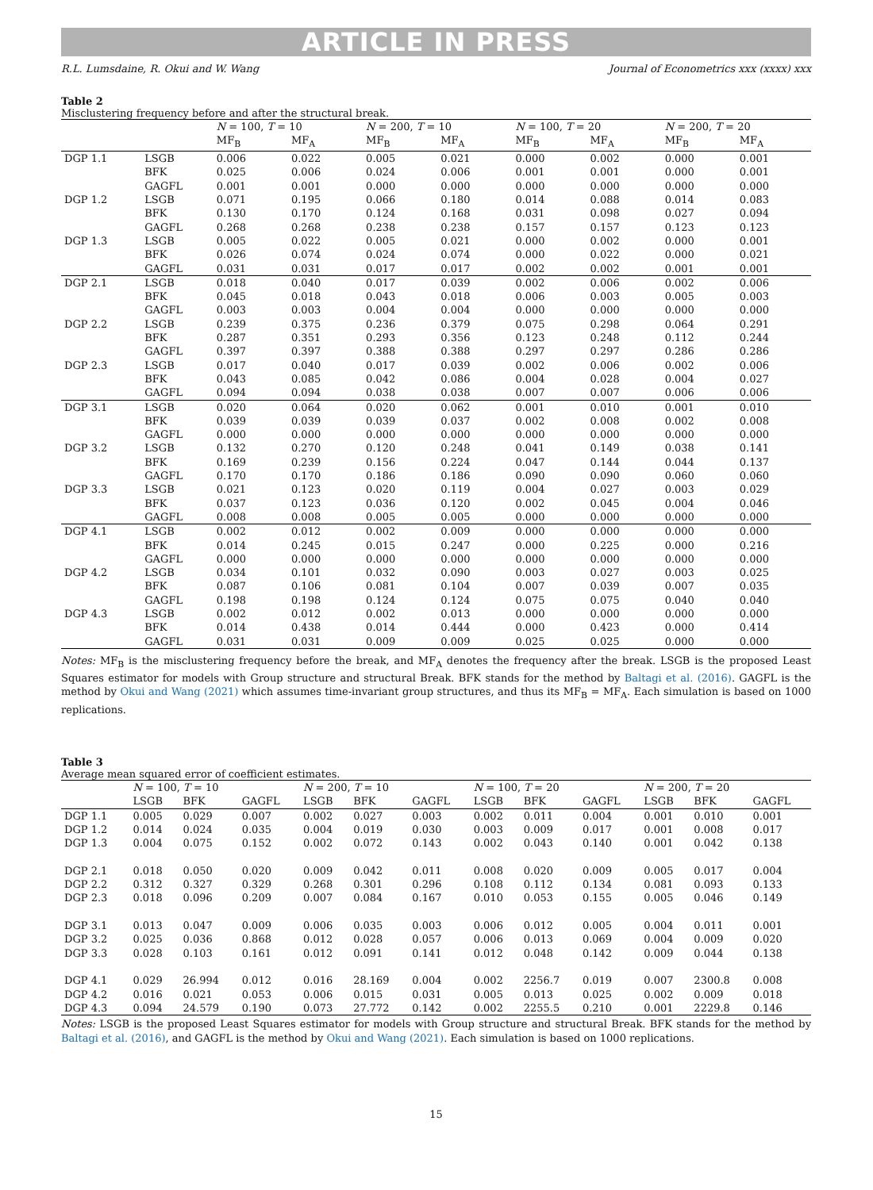ARTICLE IN PRESS
R.L. Lumsdaine, R. Okui and W. Wang Journal of Econometrics xxx (xxxx) xxx
Table 2
Misclustering frequency before and after the structural break.
| | | N = 100, T = 10 | | N = 200, T = 10 | | N = 100, T = 20 | | N = 200, T = 20 | |
| --- | --- | --- | --- | --- | --- | --- | --- | --- | --- |
| | | MF<sub>B</sub> | MF<sub>A</sub> | MF<sub>B</sub> | MF<sub>A</sub> | MF<sub>B</sub> | MF<sub>A</sub> | MF<sub>B</sub> | MF<sub>A</sub> |
| DGP 1.1 | LSGB | 0.006 | 0.022 | 0.005 | 0.021 | 0.000 | 0.002 | 0.000 | 0.001 |
| | BFK | 0.025 | 0.006 | 0.024 | 0.006 | 0.001 | 0.001 | 0.000 | 0.001 |
| | GAGFL | 0.001 | 0.001 | 0.000 | 0.000 | 0.000 | 0.000 | 0.000 | 0.000 |
| DGP 1.2 | LSGB | 0.071 | 0.195 | 0.066 | 0.180 | 0.014 | 0.088 | 0.014 | 0.083 |
| | BFK | 0.130 | 0.170 | 0.124 | 0.168 | 0.031 | 0.098 | 0.027 | 0.094 |
| | GAGFL | 0.268 | 0.268 | 0.238 | 0.238 | 0.157 | 0.157 | 0.123 | 0.123 |
| DGP 1.3 | LSGB | 0.005 | 0.022 | 0.005 | 0.021 | 0.000 | 0.002 | 0.000 | 0.001 |
| | BFK | 0.026 | 0.074 | 0.024 | 0.074 | 0.000 | 0.022 | 0.000 | 0.021 |
| | GAGFL | 0.031 | 0.031 | 0.017 | 0.017 | 0.002 | 0.002 | 0.001 | 0.001 |
| DGP 2.1 | LSGB | 0.018 | 0.040 | 0.017 | 0.039 | 0.002 | 0.006 | 0.002 | 0.006 |
| | BFK | 0.045 | 0.018 | 0.043 | 0.018 | 0.006 | 0.003 | 0.005 | 0.003 |
| | GAGFL | 0.003 | 0.003 | 0.004 | 0.004 | 0.000 | 0.000 | 0.000 | 0.000 |
| DGP 2.2 | LSGB | 0.239 | 0.375 | 0.236 | 0.379 | 0.075 | 0.298 | 0.064 | 0.291 |
| | BFK | 0.287 | 0.351 | 0.293 | 0.356 | 0.123 | 0.248 | 0.112 | 0.244 |
| | GAGFL | 0.397 | 0.397 | 0.388 | 0.388 | 0.297 | 0.297 | 0.286 | 0.286 |
| DGP 2.3 | LSGB | 0.017 | 0.040 | 0.017 | 0.039 | 0.002 | 0.006 | 0.002 | 0.006 |
| | BFK | 0.043 | 0.085 | 0.042 | 0.086 | 0.004 | 0.028 | 0.004 | 0.027 |
| | GAGFL | 0.094 | 0.094 | 0.038 | 0.038 | 0.007 | 0.007 | 0.006 | 0.006 |
| DGP 3.1 | LSGB | 0.020 | 0.064 | 0.020 | 0.062 | 0.001 | 0.010 | 0.001 | 0.010 |
| | BFK | 0.039 | 0.039 | 0.039 | 0.037 | 0.002 | 0.008 | 0.002 | 0.008 |
| | GAGFL | 0.000 | 0.000 | 0.000 | 0.000 | 0.000 | 0.000 | 0.000 | 0.000 |
| DGP 3.2 | LSGB | 0.132 | 0.270 | 0.120 | 0.248 | 0.041 | 0.149 | 0.038 | 0.141 |
| | BFK | 0.169 | 0.239 | 0.156 | 0.224 | 0.047 | 0.144 | 0.044 | 0.137 |
| | GAGFL | 0.170 | 0.170 | 0.186 | 0.186 | 0.090 | 0.090 | 0.060 | 0.060 |
| DGP 3.3 | LSGB | 0.021 | 0.123 | 0.020 | 0.119 | 0.004 | 0.027 | 0.003 | 0.029 |
| | BFK | 0.037 | 0.123 | 0.036 | 0.120 | 0.002 | 0.045 | 0.004 | 0.046 |
| | GAGFL | 0.008 | 0.008 | 0.005 | 0.005 | 0.000 | 0.000 | 0.000 | 0.000 |
| DGP 4.1 | LSGB | 0.002 | 0.012 | 0.002 | 0.009 | 0.000 | 0.000 | 0.000 | 0.000 |
| | BFK | 0.014 | 0.245 | 0.015 | 0.247 | 0.000 | 0.225 | 0.000 | 0.216 |
| | GAGFL | 0.000 | 0.000 | 0.000 | 0.000 | 0.000 | 0.000 | 0.000 | 0.000 |
| DGP 4.2 | LSGB | 0.034 | 0.101 | 0.032 | 0.090 | 0.003 | 0.027 | 0.003 | 0.025 |
| | BFK | 0.087 | 0.106 | 0.081 | 0.104 | 0.007 | 0.039 | 0.007 | 0.035 |
| | GAGFL | 0.198 | 0.198 | 0.124 | 0.124 | 0.075 | 0.075 | 0.040 | 0.040 |
| DGP 4.3 | LSGB | 0.002 | 0.012 | 0.002 | 0.013 | 0.000 | 0.000 | 0.000 | 0.000 |
| | BFK | 0.014 | 0.438 | 0.014 | 0.444 | 0.000 | 0.423 | 0.000 | 0.414 |
| | GAGFL | 0.031 | 0.031 | 0.009 | 0.009 | 0.025 | 0.025 | 0.000 | 0.000 |
Notes: MF<sub>B</sub> is the misclustering frequency before the break, and MF<sub>A</sub> denotes the frequency after the break. LSGB is the proposed Least Squares estimator for models with Group structure and structural Break. BFK stands for the method by Baltagi et al. (2016). GAGFL is the method by Okui and Wang (2021) which assumes time-invariant group structures, and thus its MF<sub>B</sub> = MF<sub>A</sub>. Each simulation is based on 1000 replications.
Table 3
Average mean squared error of coefficient estimates.
| | N = 100, T = 10 | | | N = 200, T = 10 | | | N = 100, T = 20 | | | N = 200, T = 20 | | |
| --- | --- | --- | --- | --- | --- | --- | --- | --- | --- | --- | --- | --- |
| | LSGB | BFK | GAGFL | LSGB | BFK | GAGFL | LSGB | BFK | GAGFL | LSGB | BFK | GAGFL |
| DGP 1.1 | 0.005 | 0.029 | 0.007 | 0.002 | 0.027 | 0.003 | 0.002 | 0.011 | 0.004 | 0.001 | 0.010 | 0.001 |
| DGP 1.2 | 0.014 | 0.024 | 0.035 | 0.004 | 0.019 | 0.030 | 0.003 | 0.009 | 0.017 | 0.001 | 0.008 | 0.017 |
| DGP 1.3 | 0.004 | 0.075 | 0.152 | 0.002 | 0.072 | 0.143 | 0.002 | 0.043 | 0.140 | 0.001 | 0.042 | 0.138 |
| DGP 2.1 | 0.018 | 0.050 | 0.020 | 0.009 | 0.042 | 0.011 | 0.008 | 0.020 | 0.009 | 0.005 | 0.017 | 0.004 |
| DGP 2.2 | 0.312 | 0.327 | 0.329 | 0.268 | 0.301 | 0.296 | 0.108 | 0.112 | 0.134 | 0.081 | 0.093 | 0.133 |
| DGP 2.3 | 0.018 | 0.096 | 0.209 | 0.007 | 0.084 | 0.167 | 0.010 | 0.053 | 0.155 | 0.005 | 0.046 | 0.149 |
| DGP 3.1 | 0.013 | 0.047 | 0.009 | 0.006 | 0.035 | 0.003 | 0.006 | 0.012 | 0.005 | 0.004 | 0.011 | 0.001 |
| DGP 3.2 | 0.025 | 0.036 | 0.868 | 0.012 | 0.028 | 0.057 | 0.006 | 0.013 | 0.069 | 0.004 | 0.009 | 0.020 |
| DGP 3.3 | 0.028 | 0.103 | 0.161 | 0.012 | 0.091 | 0.141 | 0.012 | 0.048 | 0.142 | 0.009 | 0.044 | 0.138 |
| DGP 4.1 | 0.029 | 26.994 | 0.012 | 0.016 | 28.169 | 0.004 | 0.002 | 2256.7 | 0.019 | 0.007 | 2300.8 | 0.008 |
| DGP 4.2 | 0.016 | 0.021 | 0.053 | 0.006 | 0.015 | 0.031 | 0.005 | 0.013 | 0.025 | 0.002 | 0.009 | 0.018 |
| DGP 4.3 | 0.094 | 24.579 | 0.190 | 0.073 | 27.772 | 0.142 | 0.002 | 2255.5 | 0.210 | 0.001 | 2229.8 | 0.146 |
Notes: LSGB is the proposed Least Squares estimator for models with Group structure and structural Break. BFK stands for the method by Baltagi et al. (2016), and GAGFL is the method by Okui and Wang (2021). Each simulation is based on 1000 replications.
15